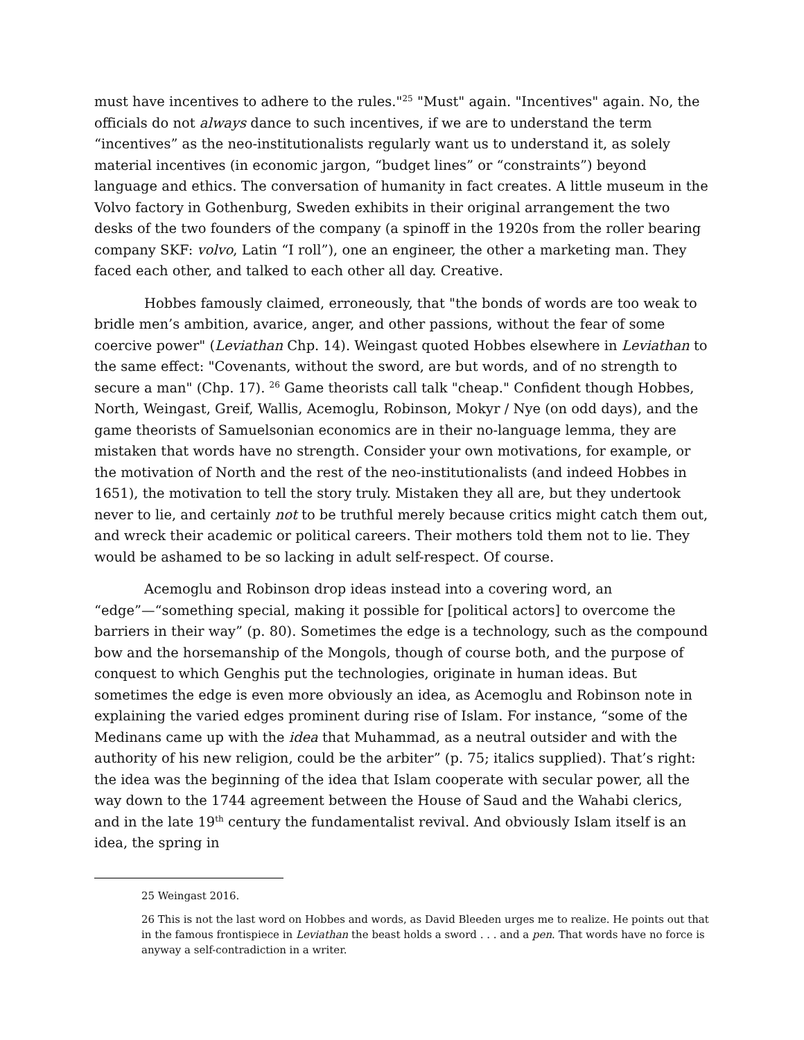must have incentives to adhere to the rules."<sup>25</sup> "Must" again. "Incentives" again. No, the officials do not always dance to such incentives, if we are to understand the term “incentives” as the neo-institutionalists regularly want us to understand it, as solely material incentives (in economic jargon, “budget lines” or “constraints”) beyond language and ethics. The conversation of humanity in fact creates. A little museum in the Volvo factory in Gothenburg, Sweden exhibits in their original arrangement the two desks of the two founders of the company (a spinoff in the 1920s from the roller bearing company SKF: volvo, Latin “I roll”), one an engineer, the other a marketing man. They faced each other, and talked to each other all day. Creative.
Hobbes famously claimed, erroneously, that "the bonds of words are too weak to bridle men’s ambition, avarice, anger, and other passions, without the fear of some coercive power" (Leviathan Chp. 14). Weingast quoted Hobbes elsewhere in Leviathan to the same effect: "Covenants, without the sword, are but words, and of no strength to secure a man" (Chp. 17). <sup>26</sup> Game theorists call talk "cheap." Confident though Hobbes, North, Weingast, Greif, Wallis, Acemoglu, Robinson, Mokyr / Nye (on odd days), and the game theorists of Samuelsonian economics are in their no-language lemma, they are mistaken that words have no strength. Consider your own motivations, for example, or the motivation of North and the rest of the neo-institutionalists (and indeed Hobbes in 1651), the motivation to tell the story truly. Mistaken they all are, but they undertook never to lie, and certainly not to be truthful merely because critics might catch them out, and wreck their academic or political careers. Their mothers told them not to lie. They would be ashamed to be so lacking in adult self-respect. Of course.
Acemoglu and Robinson drop ideas instead into a covering word, an “edge”—“something special, making it possible for [political actors] to overcome the barriers in their way” (p. 80). Sometimes the edge is a technology, such as the compound bow and the horsemanship of the Mongols, though of course both, and the purpose of conquest to which Genghis put the technologies, originate in human ideas. But sometimes the edge is even more obviously an idea, as Acemoglu and Robinson note in explaining the varied edges prominent during rise of Islam. For instance, “some of the Medinans came up with the idea that Muhammad, as a neutral outsider and with the authority of his new religion, could be the arbiter” (p. 75; italics supplied). That’s right: the idea was the beginning of the idea that Islam cooperate with secular power, all the way down to the 1744 agreement between the House of Saud and the Wahabi clerics, and in the late 19<sup>th</sup> century the fundamentalist revival. And obviously Islam itself is an idea, the spring in
25 Weingast 2016.
26 This is not the last word on Hobbes and words, as David Bleeden urges me to realize. He points out that in the famous frontispiece in Leviathan the beast holds a sword . . . and a pen. That words have no force is anyway a self-contradiction in a writer.